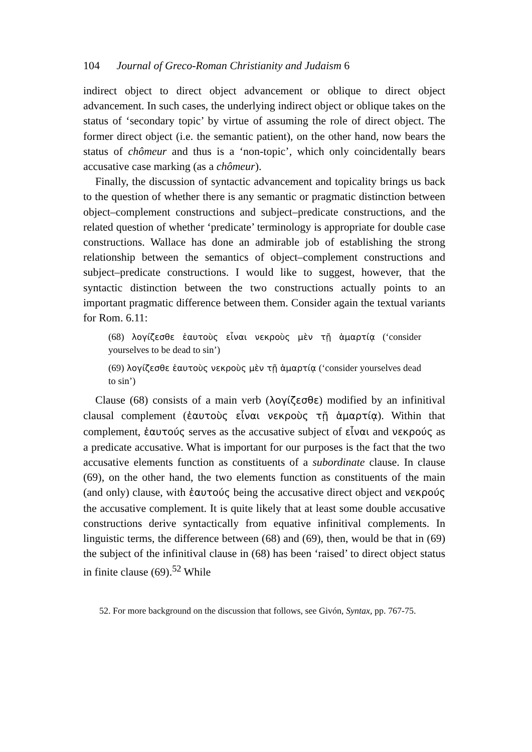104 Journal of Greco-Roman Christianity and Judaism 6
indirect object to direct object advancement or oblique to direct object advancement. In such cases, the underlying indirect object or oblique takes on the status of ‘secondary topic’ by virtue of assuming the role of direct object. The former direct object (i.e. the semantic patient), on the other hand, now bears the status of chômeur and thus is a ‘non-topic’, which only coincidentally bears accusative case marking (as a chômeur).
Finally, the discussion of syntactic advancement and topicality brings us back to the question of whether there is any semantic or pragmatic distinction between object–complement constructions and subject–predicate constructions, and the related question of whether ‘predicate’ terminology is appropriate for double case constructions. Wallace has done an admirable job of establishing the strong relationship between the semantics of object–complement constructions and subject–predicate constructions. I would like to suggest, however, that the syntactic distinction between the two constructions actually points to an important pragmatic difference between them. Consider again the textual variants for Rom. 6.11:
(68) λογίζεσθε ἑαυτοὺς εἶναι νεκροὺς μὲν τῇ ἁμαρτίᾳ (‘consider yourselves to be dead to sin’)
(69) λογίζεσθε ἑαυτοὺς νεκροὺς μὲν τῇ ἁμαρτίᾳ (‘consider yourselves dead to sin’)
Clause (68) consists of a main verb (λογίζεσθε) modified by an infinitival clausal complement (ἑαυτοὺς εἶναι νεκροὺς τῇ ἁμαρτίᾳ). Within that complement, ἑαυτούς serves as the accusative subject of εἶναι and νεκρούς as a predicate accusative. What is important for our purposes is the fact that the two accusative elements function as constituents of a subordinate clause. In clause (69), on the other hand, the two elements function as constituents of the main (and only) clause, with ἑαυτούς being the accusative direct object and νεκρούς the accusative complement. It is quite likely that at least some double accusative constructions derive syntactically from equative infinitival complements. In linguistic terms, the difference between (68) and (69), then, would be that in (69) the subject of the infinitival clause in (68) has been ‘raised’ to direct object status in finite clause (69).<sup>52</sup> While
52. For more background on the discussion that follows, see Givón, Syntax, pp. 767-75.